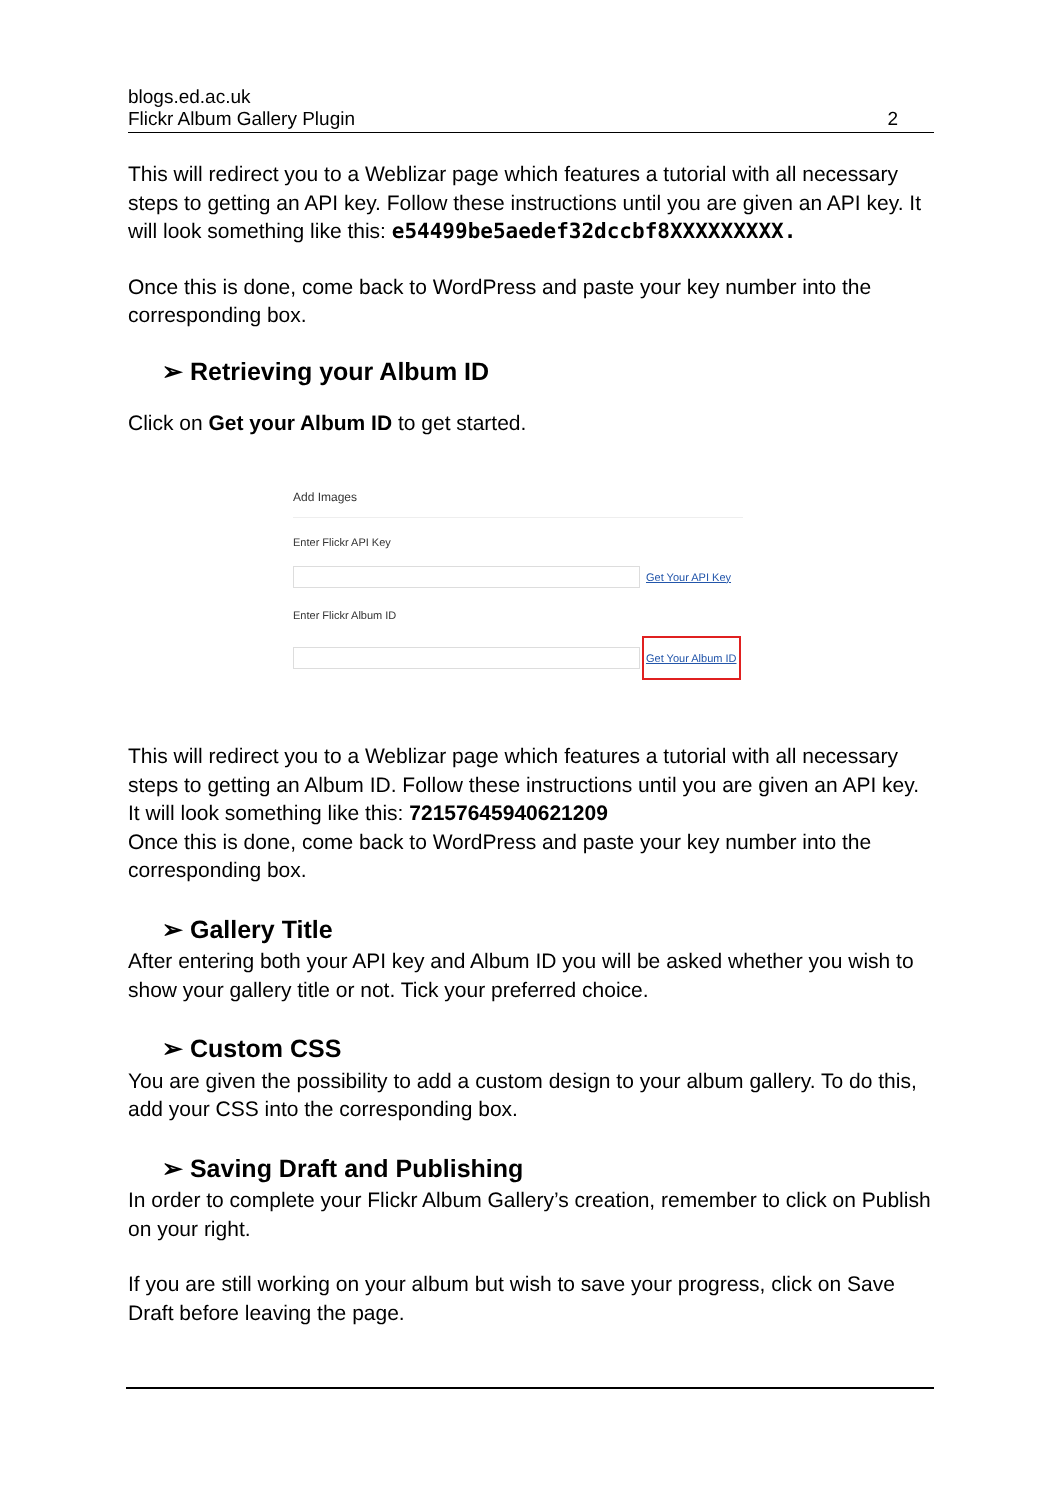blogs.ed.ac.uk
Flickr Album Gallery Plugin 2
This will redirect you to a Weblizar page which features a tutorial with all necessary steps to getting an API key. Follow these instructions until you are given an API key. It will look something like this: e54499be5aedef32dccbf8XXXXXXXXX.
Once this is done, come back to WordPress and paste your key number into the corresponding box.
➢ Retrieving your Album ID
Click on Get your Album ID to get started.
Add Images
Enter Flickr API Key
Get Your API Key
Enter Flickr Album ID
Get Your Album ID
This will redirect you to a Weblizar page which features a tutorial with all necessary steps to getting an Album ID. Follow these instructions until you are given an API key.
It will look something like this: 72157645940621209
Once this is done, come back to WordPress and paste your key number into the corresponding box.
➢ Gallery Title
After entering both your API key and Album ID you will be asked whether you wish to show your gallery title or not. Tick your preferred choice.
➢ Custom CSS
You are given the possibility to add a custom design to your album gallery. To do this, add your CSS into the corresponding box.
➢ Saving Draft and Publishing
In order to complete your Flickr Album Gallery’s creation, remember to click on Publish on your right.
If you are still working on your album but wish to save your progress, click on Save Draft before leaving the page.